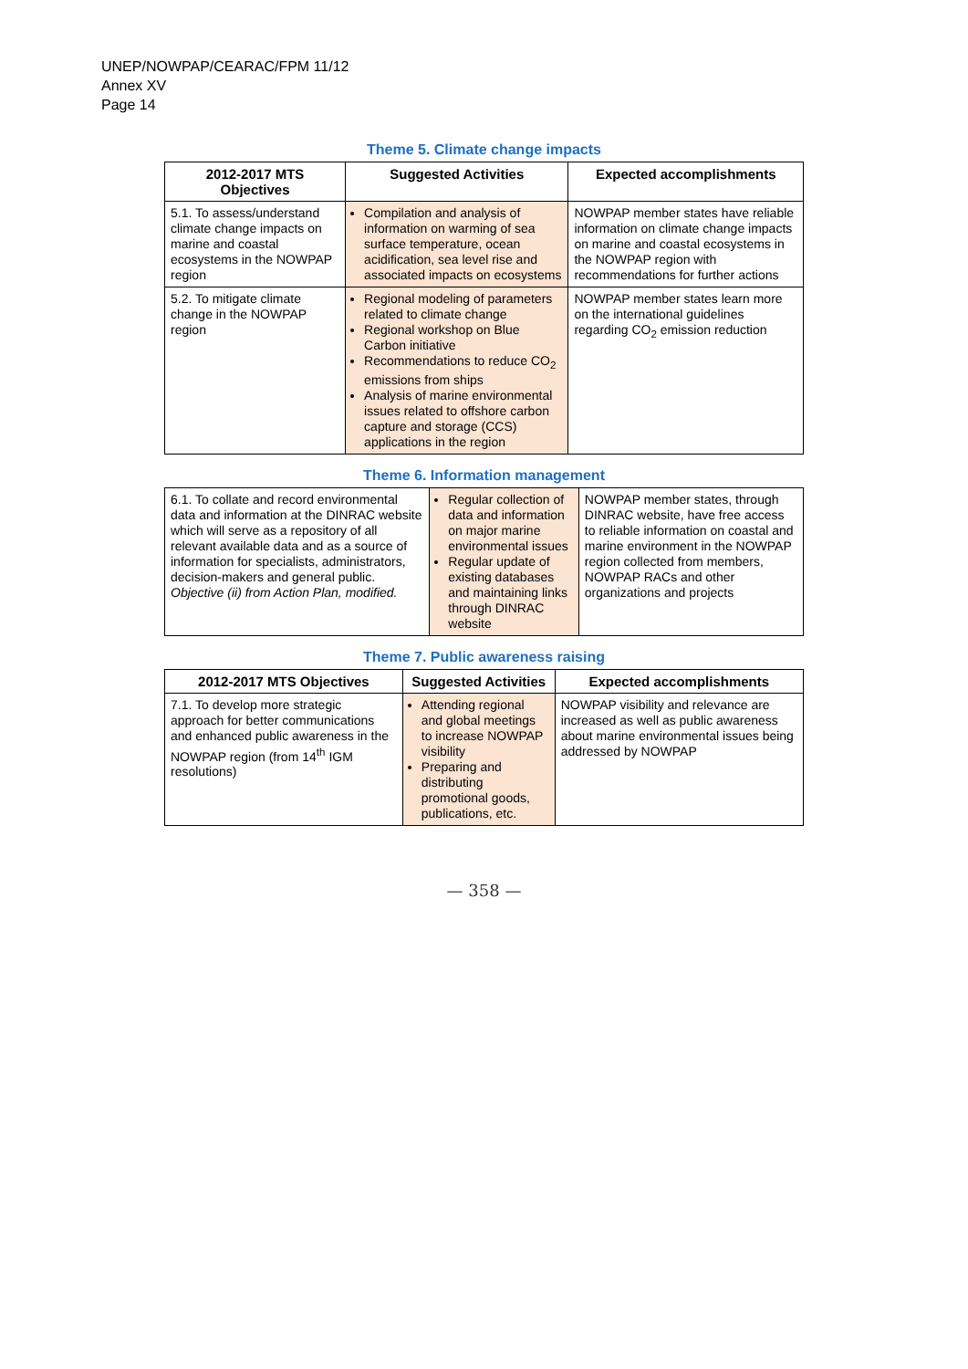UNEP/NOWPAP/CEARAC/FPM 11/12
Annex XV
Page 14
Theme 5. Climate change impacts
| 2012-2017 MTS Objectives | Suggested Activities | Expected accomplishments |
| --- | --- | --- |
| 5.1. To assess/understand climate change impacts on marine and coastal ecosystems in the NOWPAP region | Compilation and analysis of information on warming of sea surface temperature, ocean acidification, sea level rise and associated impacts on ecosystems | NOWPAP member states have reliable information on climate change impacts on marine and coastal ecosystems in the NOWPAP region with recommendations for further actions |
| 5.2. To mitigate climate change in the NOWPAP region | Regional modeling of parameters related to climate change Regional workshop on Blue Carbon initiative Recommendations to reduce CO<sub>2</sub> emissions from ships Analysis of marine environmental issues related to offshore carbon capture and storage (CCS) applications in the region | NOWPAP member states learn more on the international guidelines regarding CO<sub>2</sub> emission reduction |
Theme 6. Information management
| 6.1. To collate and record environmental data and information at the DINRAC website which will serve as a repository of all relevant available data and as a source of information for specialists, administrators, decision-makers and general public. Objective (ii) from Action Plan, modified. | Regular collection of data and information on major marine environmental issues Regular update of existing databases and maintaining links through DINRAC website | NOWPAP member states, through DINRAC website, have free access to reliable information on coastal and marine environment in the NOWPAP region collected from members, NOWPAP RACs and other organizations and projects |
Theme 7. Public awareness raising
| 2012-2017 MTS Objectives | Suggested Activities | Expected accomplishments |
| --- | --- | --- |
| 7.1. To develop more strategic approach for better communications and enhanced public awareness in the NOWPAP region (from 14<sup>th</sup> IGM resolutions) | Attending regional and global meetings to increase NOWPAP visibility Preparing and distributing promotional goods, publications, etc. | NOWPAP visibility and relevance are increased as well as public awareness about marine environmental issues being addressed by NOWPAP |
— 358 —